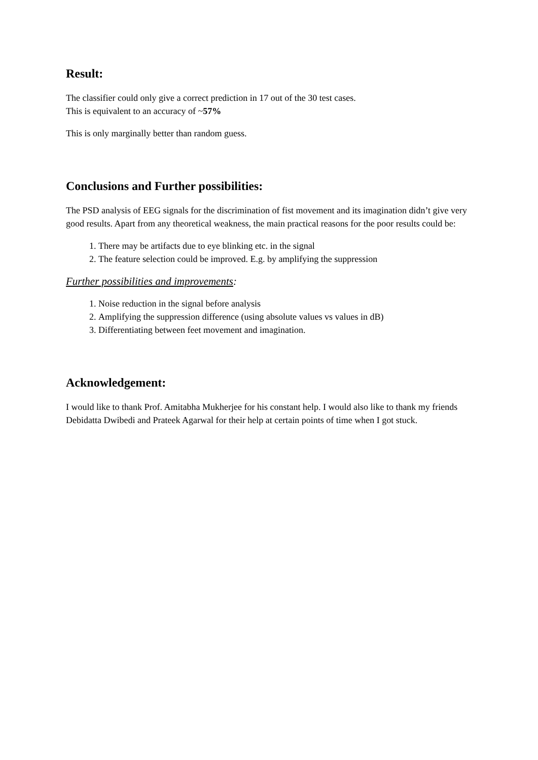Result:
The classifier could only give a correct prediction in 17 out of the 30 test cases.
This is equivalent to an accuracy of ~57%
This is only marginally better than random guess.
Conclusions and Further possibilities:
The PSD analysis of EEG signals for the discrimination of fist movement and its imagination didn’t give very good results. Apart from any theoretical weakness, the main practical reasons for the poor results could be:
1. There may be artifacts due to eye blinking etc. in the signal
2. The feature selection could be improved. E.g. by amplifying the suppression
Further possibilities and improvements:
1. Noise reduction in the signal before analysis
2. Amplifying the suppression difference (using absolute values vs values in dB)
3. Differentiating between feet movement and imagination.
Acknowledgement:
I would like to thank Prof. Amitabha Mukherjee for his constant help. I would also like to thank my friends Debidatta Dwibedi and Prateek Agarwal for their help at certain points of time when I got stuck.